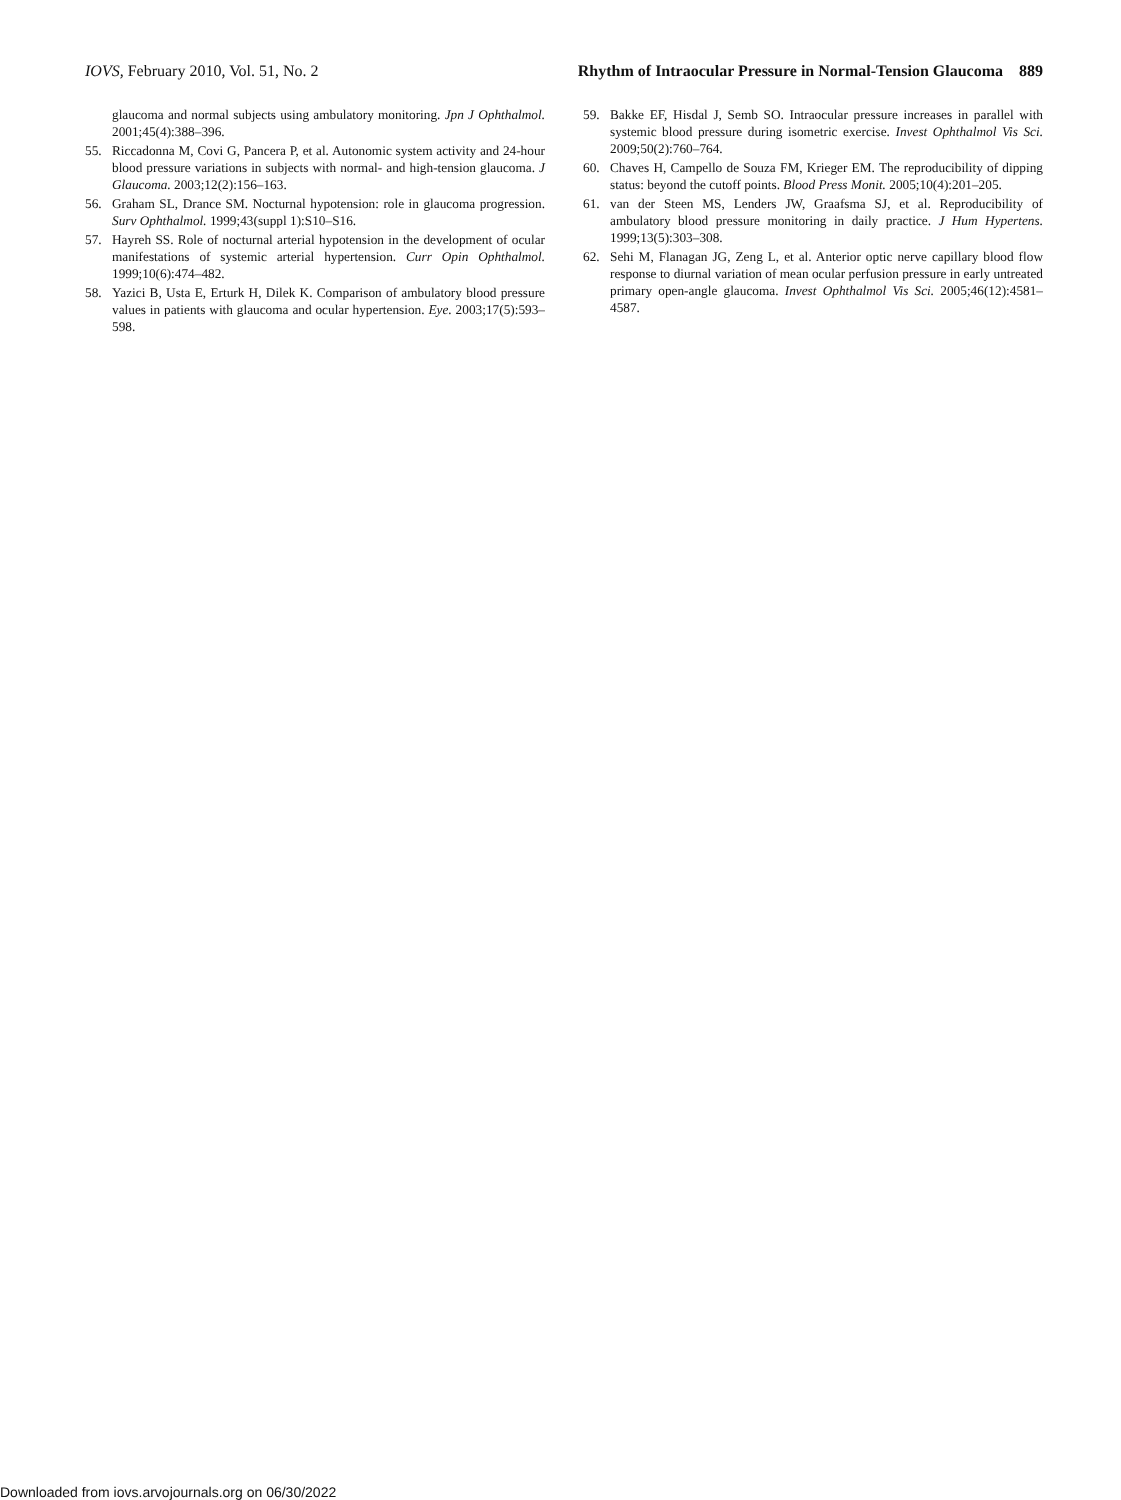IOVS, February 2010, Vol. 51, No. 2 Rhythm of Intraocular Pressure in Normal-Tension Glaucoma 889
glaucoma and normal subjects using ambulatory monitoring. Jpn J Ophthalmol. 2001;45(4):388–396.
55. Riccadonna M, Covi G, Pancera P, et al. Autonomic system activity and 24-hour blood pressure variations in subjects with normal- and high-tension glaucoma. J Glaucoma. 2003;12(2):156–163.
56. Graham SL, Drance SM. Nocturnal hypotension: role in glaucoma progression. Surv Ophthalmol. 1999;43(suppl 1):S10–S16.
57. Hayreh SS. Role of nocturnal arterial hypotension in the development of ocular manifestations of systemic arterial hypertension. Curr Opin Ophthalmol. 1999;10(6):474–482.
58. Yazici B, Usta E, Erturk H, Dilek K. Comparison of ambulatory blood pressure values in patients with glaucoma and ocular hypertension. Eye. 2003;17(5):593–598.
59. Bakke EF, Hisdal J, Semb SO. Intraocular pressure increases in parallel with systemic blood pressure during isometric exercise. Invest Ophthalmol Vis Sci. 2009;50(2):760–764.
60. Chaves H, Campello de Souza FM, Krieger EM. The reproducibility of dipping status: beyond the cutoff points. Blood Press Monit. 2005;10(4):201–205.
61. van der Steen MS, Lenders JW, Graafsma SJ, et al. Reproducibility of ambulatory blood pressure monitoring in daily practice. J Hum Hypertens. 1999;13(5):303–308.
62. Sehi M, Flanagan JG, Zeng L, et al. Anterior optic nerve capillary blood flow response to diurnal variation of mean ocular perfusion pressure in early untreated primary open-angle glaucoma. Invest Ophthalmol Vis Sci. 2005;46(12):4581–4587.
Downloaded from iovs.arvojournals.org on 06/30/2022